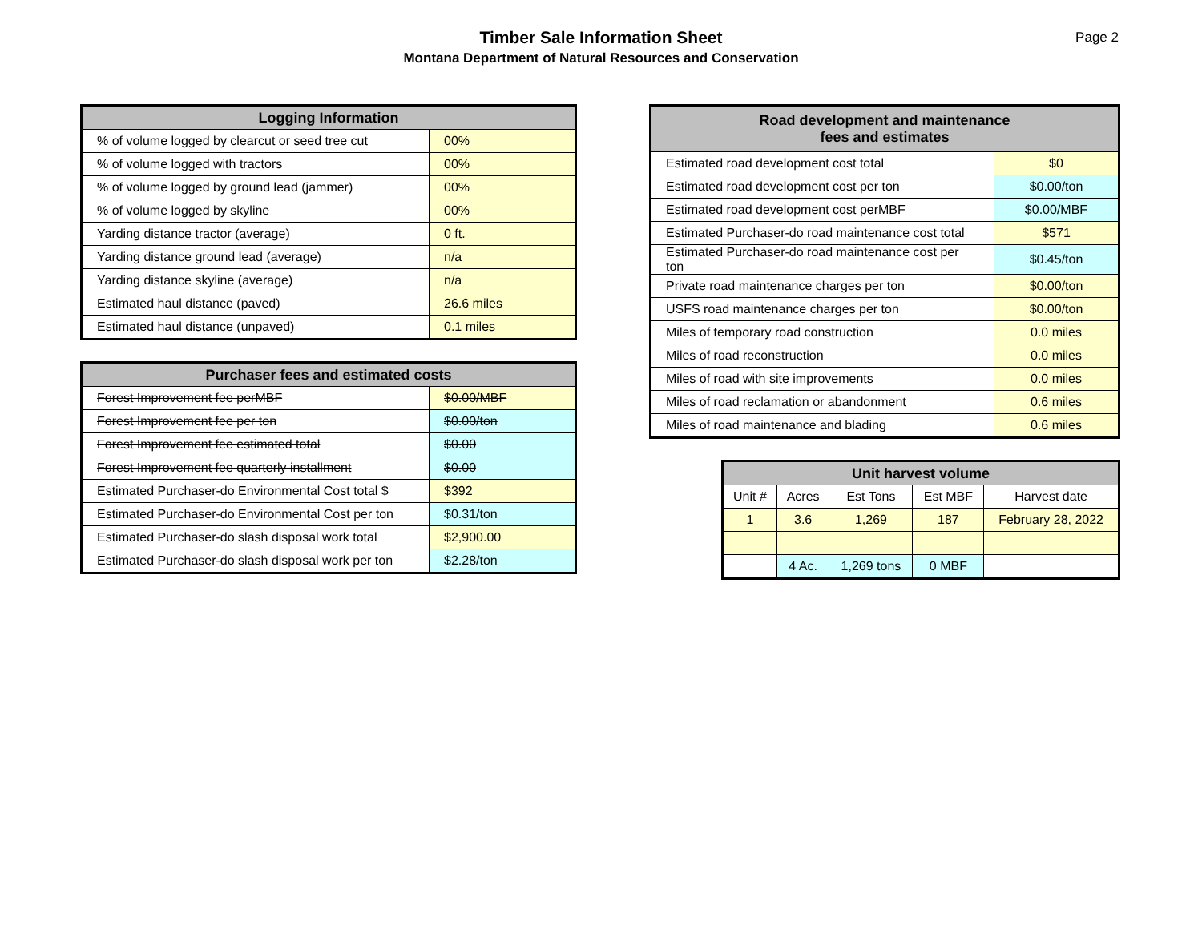Timber Sale Information Sheet
Montana Department of Natural Resources and Conservation
Page 2
| Logging Information | |
| --- | --- |
| % of volume logged by clearcut or seed tree cut | 00% |
| % of volume logged with tractors | 00% |
| % of volume logged by ground lead (jammer) | 00% |
| % of volume logged by skyline | 00% |
| Yarding distance tractor (average) | 0 ft. |
| Yarding distance ground lead (average) | n/a |
| Yarding distance skyline (average) | n/a |
| Estimated haul distance (paved) | 26.6 miles |
| Estimated haul distance (unpaved) | 0.1 miles |
| Purchaser fees and estimated costs | |
| --- | --- |
| Forest Improvement fee perMBF | $0.00/MBF |
| Forest Improvement fee per ton | $0.00/ton |
| Forest Improvement fee estimated total | $0.00 |
| Forest Improvement fee quarterly installment | $0.00 |
| Estimated Purchaser-do Environmental Cost total $ | $392 |
| Estimated Purchaser-do Environmental Cost per ton | $0.31/ton |
| Estimated Purchaser-do slash disposal work total | $2,900.00 |
| Estimated Purchaser-do slash disposal work per ton | $2.28/ton |
| Road development and maintenance fees and estimates | |
| --- | --- |
| Estimated road development cost total | $0 |
| Estimated road development cost per ton | $0.00/ton |
| Estimated road development cost perMBF | $0.00/MBF |
| Estimated Purchaser-do road maintenance cost total | $571 |
| Estimated Purchaser-do road maintenance cost per ton | $0.45/ton |
| Private road maintenance charges per ton | $0.00/ton |
| USFS road maintenance charges per ton | $0.00/ton |
| Miles of temporary road construction | 0.0 miles |
| Miles of road reconstruction | 0.0 miles |
| Miles of road with site improvements | 0.0 miles |
| Miles of road reclamation or abandonment | 0.6 miles |
| Miles of road maintenance and blading | 0.6 miles |
| Unit harvest volume | | | | |
| --- | --- | --- | --- | --- |
| Unit # | Acres | Est Tons | Est MBF | Harvest date |
| 1 | 3.6 | 1,269 | 187 | February 28, 2022 |
| | 4 Ac. | 1,269 tons | 0 MBF | |